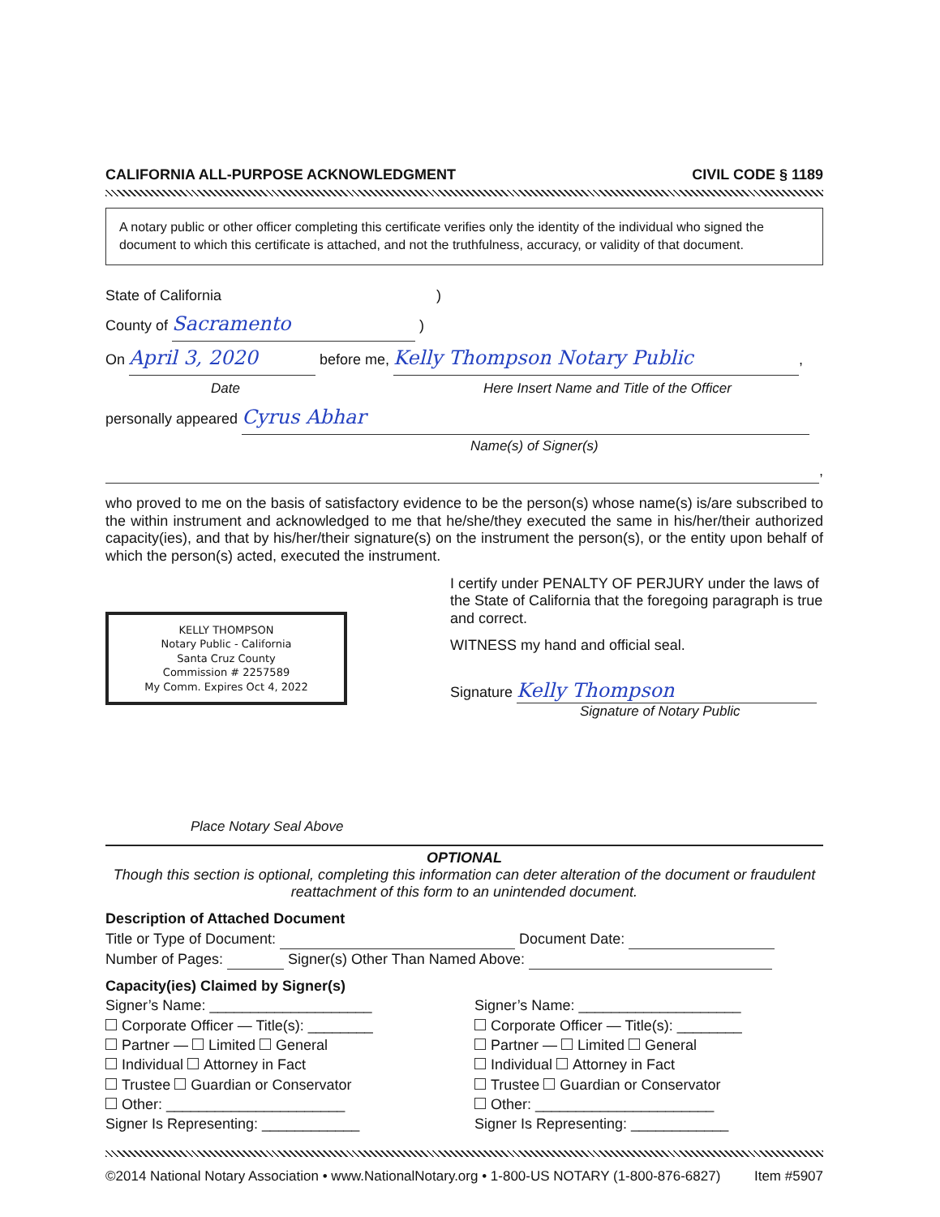CALIFORNIA ALL-PURPOSE ACKNOWLEDGMENT CIVIL CODE § 1189
A notary public or other officer completing this certificate verifies only the identity of the individual who signed the document to which this certificate is attached, and not the truthfulness, accuracy, or validity of that document.
State of California )
County of Sacramento )
On April 3, 2020 before me, Kelly Thompson Notary Public,
Date Here Insert Name and Title of the Officer
personally appeared Cyrus Abhar
Name(s) of Signer(s)
,
who proved to me on the basis of satisfactory evidence to be the person(s) whose name(s) is/are subscribed to the within instrument and acknowledged to me that he/she/they executed the same in his/her/their authorized capacity(ies), and that by his/her/their signature(s) on the instrument the person(s), or the entity upon behalf of which the person(s) acted, executed the instrument.
KELLY THOMPSON
Notary Public - California
Santa Cruz County
Commission # 2257589
My Comm. Expires Oct 4, 2022
Place Notary Seal Above
I certify under PENALTY OF PERJURY under the laws of the State of California that the foregoing paragraph is true and correct.
WITNESS my hand and official seal.
Signature Kelly Thompson
Signature of Notary Public
OPTIONAL
Though this section is optional, completing this information can deter alteration of the document or fraudulent reattachment of this form to an unintended document.
Description of Attached Document
Title or Type of Document: Document Date:
Number of Pages: Signer(s) Other Than Named Above:
Capacity(ies) Claimed by Signer(s)
Signer’s Name: ____________________
Corporate Officer — Title(s): ________
Partner — Limited General
Individual Attorney in Fact
Trustee Guardian or Conservator
Other: ______________________
Signer Is Representing: ____________
Signer’s Name: ____________________
Corporate Officer — Title(s): ________
Partner — Limited General
Individual Attorney in Fact
Trustee Guardian or Conservator
Other: ______________________
Signer Is Representing: ____________
©2014 National Notary Association • www.NationalNotary.org • 1-800-US NOTARY (1-800-876-6827) Item #5907